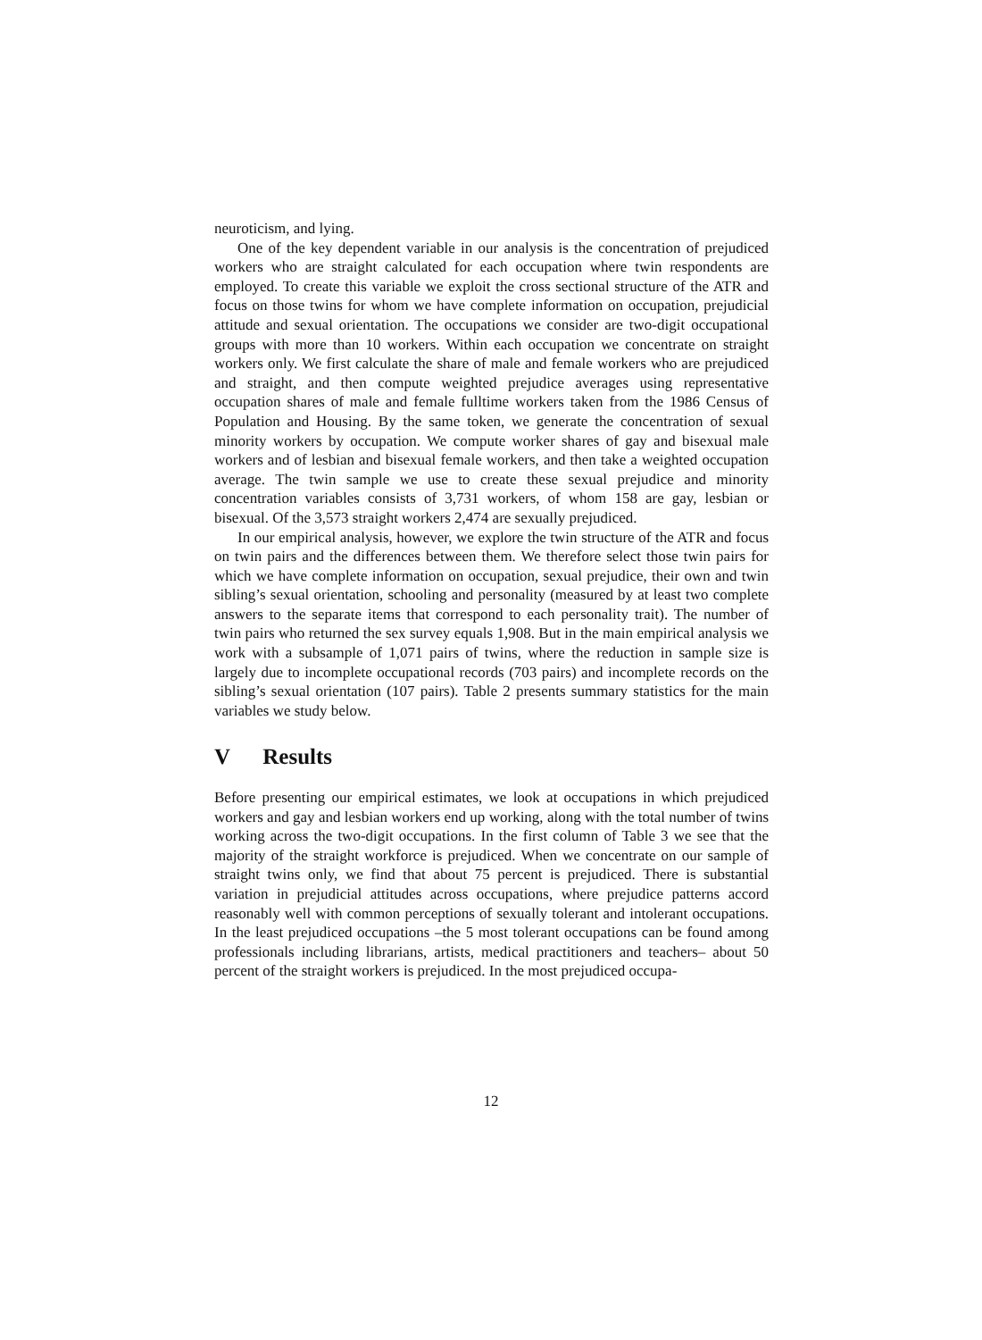neuroticism, and lying.
One of the key dependent variable in our analysis is the concentration of prejudiced workers who are straight calculated for each occupation where twin respondents are employed. To create this variable we exploit the cross sectional structure of the ATR and focus on those twins for whom we have complete information on occupation, prejudicial attitude and sexual orientation. The occupations we consider are two-digit occupational groups with more than 10 workers. Within each occupation we concentrate on straight workers only. We first calculate the share of male and female workers who are prejudiced and straight, and then compute weighted prejudice averages using representative occupation shares of male and female fulltime workers taken from the 1986 Census of Population and Housing. By the same token, we generate the concentration of sexual minority workers by occupation. We compute worker shares of gay and bisexual male workers and of lesbian and bisexual female workers, and then take a weighted occupation average. The twin sample we use to create these sexual prejudice and minority concentration variables consists of 3,731 workers, of whom 158 are gay, lesbian or bisexual. Of the 3,573 straight workers 2,474 are sexually prejudiced.
In our empirical analysis, however, we explore the twin structure of the ATR and focus on twin pairs and the differences between them. We therefore select those twin pairs for which we have complete information on occupation, sexual prejudice, their own and twin sibling’s sexual orientation, schooling and personality (measured by at least two complete answers to the separate items that correspond to each personality trait). The number of twin pairs who returned the sex survey equals 1,908. But in the main empirical analysis we work with a subsample of 1,071 pairs of twins, where the reduction in sample size is largely due to incomplete occupational records (703 pairs) and incomplete records on the sibling’s sexual orientation (107 pairs). Table 2 presents summary statistics for the main variables we study below.
V Results
Before presenting our empirical estimates, we look at occupations in which prejudiced workers and gay and lesbian workers end up working, along with the total number of twins working across the two-digit occupations. In the first column of Table 3 we see that the majority of the straight workforce is prejudiced. When we concentrate on our sample of straight twins only, we find that about 75 percent is prejudiced. There is substantial variation in prejudicial attitudes across occupations, where prejudice patterns accord reasonably well with common perceptions of sexually tolerant and intolerant occupations. In the least prejudiced occupations –the 5 most tolerant occupations can be found among professionals including librarians, artists, medical practitioners and teachers– about 50 percent of the straight workers is prejudiced. In the most prejudiced occupa-
12